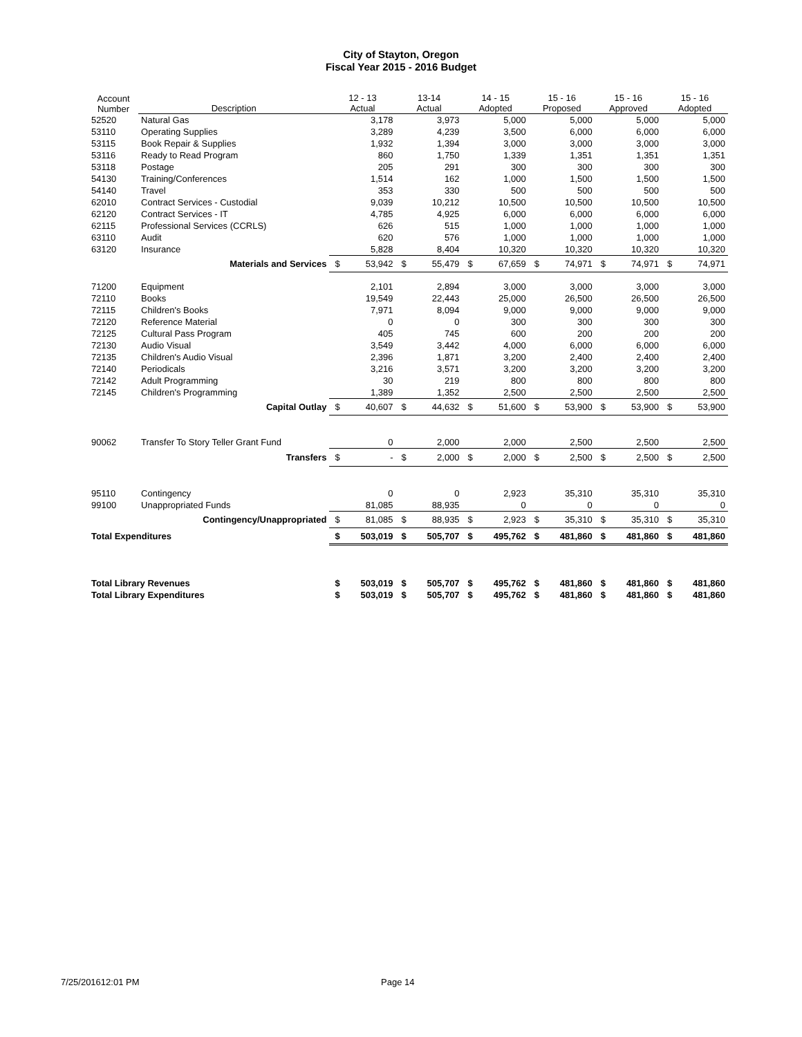City of Stayton, Oregon
Fiscal Year 2015 - 2016 Budget
| Account Number | Description | 12 - 13 Actual | | 13-14 Actual | | 14 - 15 Adopted | | 15 - 16 Proposed | | 15 - 16 Approved | | 15 - 16 Adopted | |
| --- | --- | --- | --- | --- | --- | --- | --- | --- | --- | --- | --- | --- | --- |
| 52520 | Natural Gas | | 3,178 | | 3,973 | | 5,000 | | 5,000 | | 5,000 | | 5,000 |
| 53110 | Operating Supplies | | 3,289 | | 4,239 | | 3,500 | | 6,000 | | 6,000 | | 6,000 |
| 53115 | Book Repair & Supplies | | 1,932 | | 1,394 | | 3,000 | | 3,000 | | 3,000 | | 3,000 |
| 53116 | Ready to Read Program | | 860 | | 1,750 | | 1,339 | | 1,351 | | 1,351 | | 1,351 |
| 53118 | Postage | | 205 | | 291 | | 300 | | 300 | | 300 | | 300 |
| 54130 | Training/Conferences | | 1,514 | | 162 | | 1,000 | | 1,500 | | 1,500 | | 1,500 |
| 54140 | Travel | | 353 | | 330 | | 500 | | 500 | | 500 | | 500 |
| 62010 | Contract Services - Custodial | | 9,039 | | 10,212 | | 10,500 | | 10,500 | | 10,500 | | 10,500 |
| 62120 | Contract Services - IT | | 4,785 | | 4,925 | | 6,000 | | 6,000 | | 6,000 | | 6,000 |
| 62115 | Professional Services (CCRLS) | | 626 | | 515 | | 1,000 | | 1,000 | | 1,000 | | 1,000 |
| 63110 | Audit | | 620 | | 576 | | 1,000 | | 1,000 | | 1,000 | | 1,000 |
| 63120 | Insurance | | 5,828 | | 8,404 | | 10,320 | | 10,320 | | 10,320 | | 10,320 |
| | Materials and Services | $ | 53,942 | $ | 55,479 | $ | 67,659 | $ | 74,971 | $ | 74,971 | $ | 74,971 |
| 71200 | Equipment | | 2,101 | | 2,894 | | 3,000 | | 3,000 | | 3,000 | | 3,000 |
| 72110 | Books | | 19,549 | | 22,443 | | 25,000 | | 26,500 | | 26,500 | | 26,500 |
| 72115 | Children's Books | | 7,971 | | 8,094 | | 9,000 | | 9,000 | | 9,000 | | 9,000 |
| 72120 | Reference Material | | 0 | | 0 | | 300 | | 300 | | 300 | | 300 |
| 72125 | Cultural Pass Program | | 405 | | 745 | | 600 | | 200 | | 200 | | 200 |
| 72130 | Audio Visual | | 3,549 | | 3,442 | | 4,000 | | 6,000 | | 6,000 | | 6,000 |
| 72135 | Children's Audio Visual | | 2,396 | | 1,871 | | 3,200 | | 2,400 | | 2,400 | | 2,400 |
| 72140 | Periodicals | | 3,216 | | 3,571 | | 3,200 | | 3,200 | | 3,200 | | 3,200 |
| 72142 | Adult Programming | | 30 | | 219 | | 800 | | 800 | | 800 | | 800 |
| 72145 | Children's Programming | | 1,389 | | 1,352 | | 2,500 | | 2,500 | | 2,500 | | 2,500 |
| | Capital Outlay | $ | 40,607 | $ | 44,632 | $ | 51,600 | $ | 53,900 | $ | 53,900 | $ | 53,900 |
| 90062 | Transfer To Story Teller Grant Fund | | 0 | | 2,000 | | 2,000 | | 2,500 | | 2,500 | | 2,500 |
| | Transfers | $ | - | $ | 2,000 | $ | 2,000 | $ | 2,500 | $ | 2,500 | $ | 2,500 |
| 95110 | Contingency | | 0 | | 0 | | 2,923 | | 35,310 | | 35,310 | | 35,310 |
| 99100 | Unappropriated Funds | | 81,085 | | 88,935 | | 0 | | 0 | | 0 | | 0 |
| | Contingency/Unappropriated | $ | 81,085 | $ | 88,935 | $ | 2,923 | $ | 35,310 | $ | 35,310 | $ | 35,310 |
| Total Expenditures | | $ | 503,019 | $ | 505,707 | $ | 495,762 | $ | 481,860 | $ | 481,860 | $ | 481,860 |
| Total Library Revenues | | $ | 503,019 | $ | 505,707 | $ | 495,762 | $ | 481,860 | $ | 481,860 | $ | 481,860 |
| Total Library Expenditures | | $ | 503,019 | $ | 505,707 | $ | 495,762 | $ | 481,860 | $ | 481,860 | $ | 481,860 |
7/25/201612:01 PM Page 14